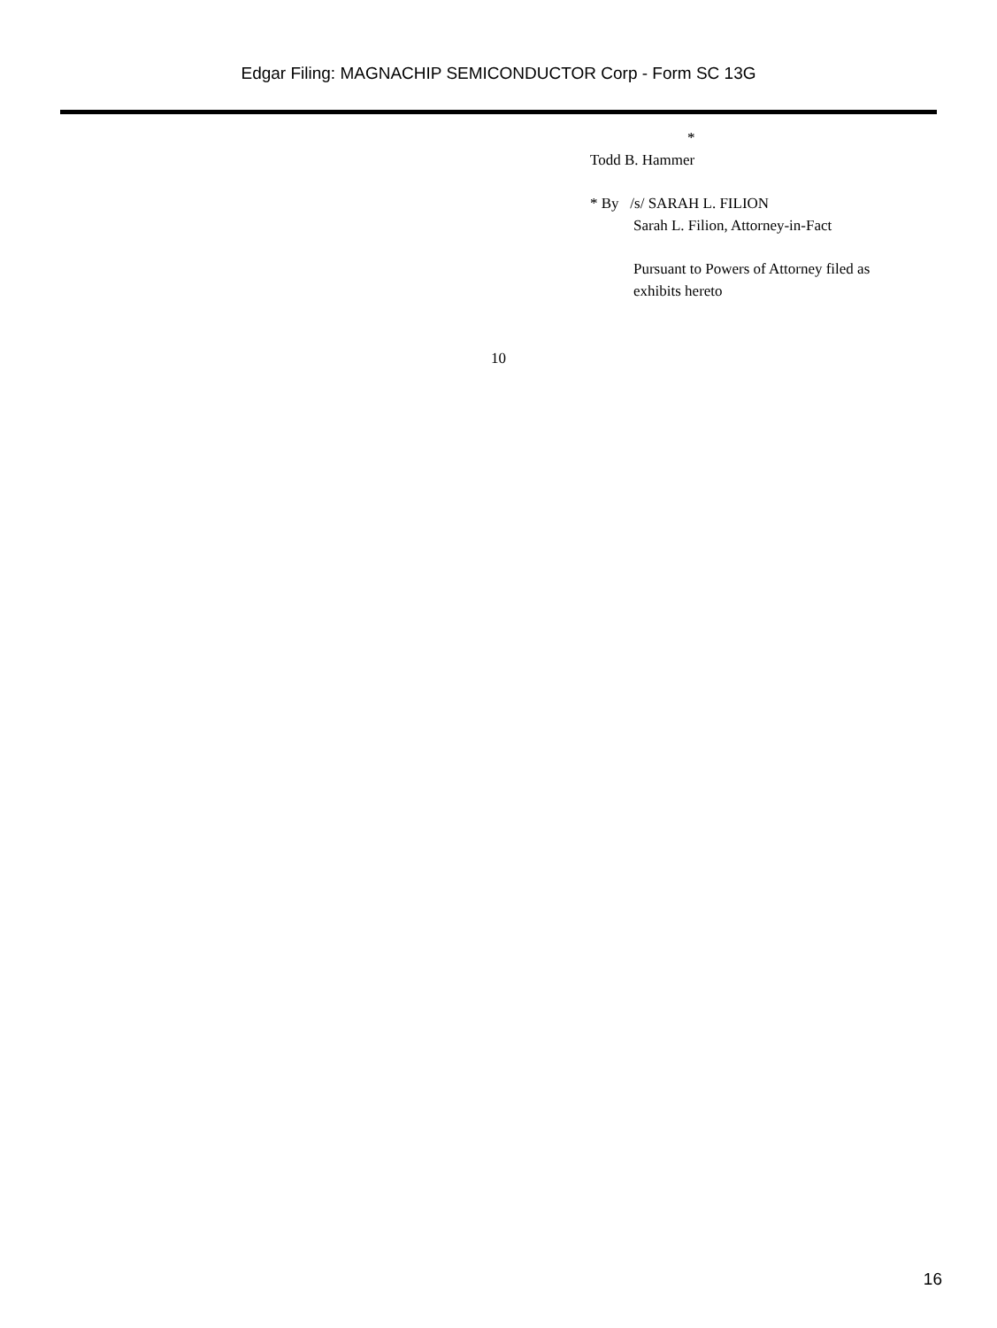Edgar Filing: MAGNACHIP SEMICONDUCTOR Corp - Form SC 13G
*
Todd B. Hammer
* By /s/ SARAH L. FILION
Sarah L. Filion, Attorney-in-Fact
Pursuant to Powers of Attorney filed as
exhibits hereto
10
16